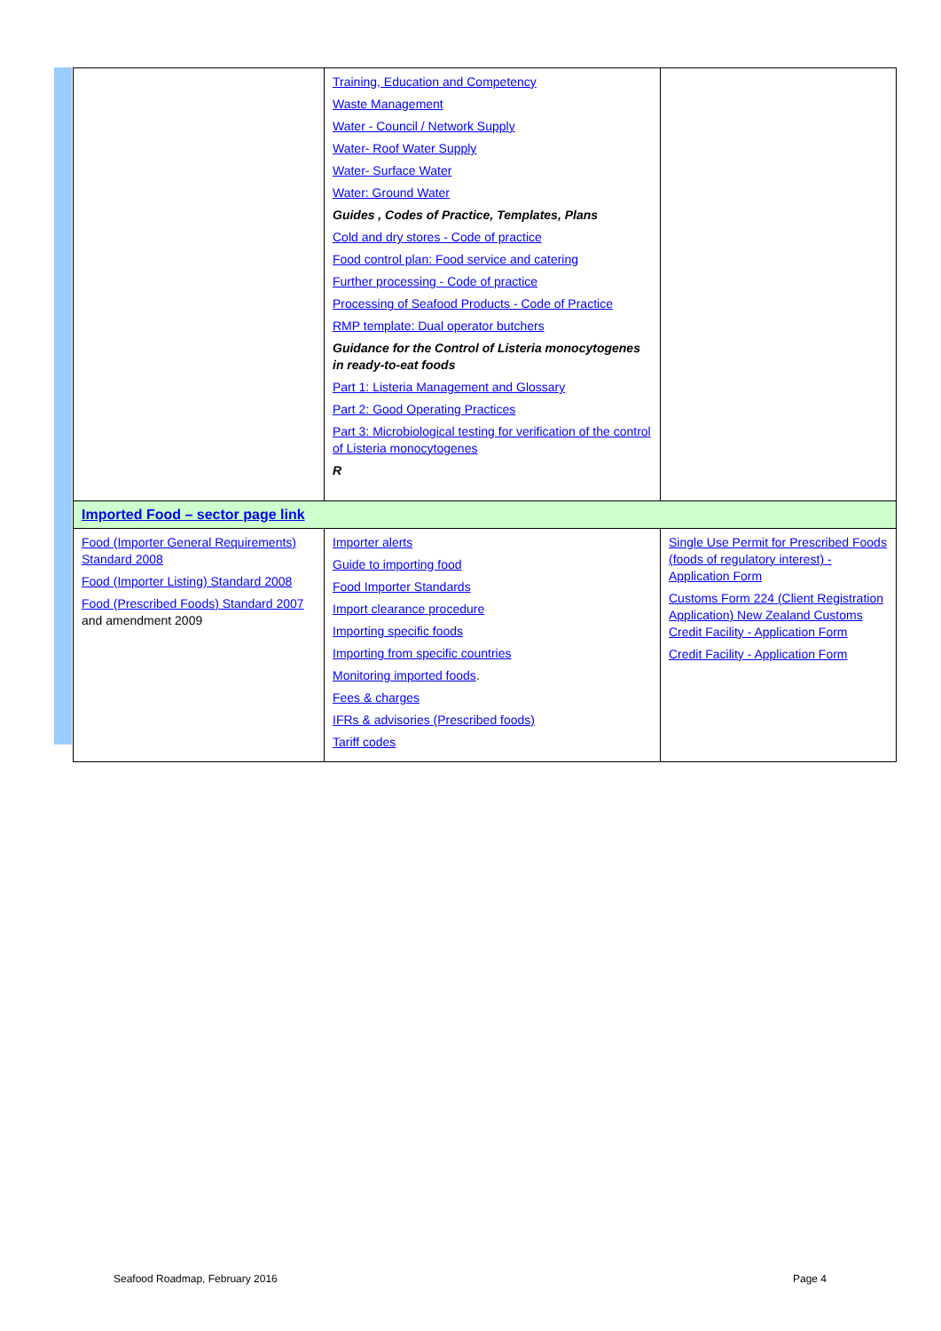| | Training, Education and Competency Waste Management Water - Council / Network Supply Water- Roof Water Supply Water- Surface Water Water: Ground Water Guides , Codes of Practice, Templates, Plans Cold and dry stores - Code of practice Food control plan: Food service and catering Further processing - Code of practice Processing of Seafood Products - Code of Practice RMP template: Dual operator butchers Guidance for the Control of Listeria monocytogenes in ready-to-eat foods Part 1: Listeria Management and Glossary Part 2: Good Operating Practices Part 3: Microbiological testing for verification of the control of Listeria monocytogenes R | |
| Imported Food – sector page link | | |
| Food (Importer General Requirements) Standard 2008 Food (Importer Listing) Standard 2008 Food (Prescribed Foods) Standard 2007 and amendment 2009 | Importer alerts Guide to importing food Food Importer Standards Import clearance procedure Importing specific foods Importing from specific countries Monitoring imported foods . Fees & charges IFRs & advisories (Prescribed foods) Tariff codes | Single Use Permit for Prescribed Foods (foods of regulatory interest) - Application Form Customs Form 224 (Client Registration Application) New Zealand Customs Credit Facility - Application Form Credit Facility - Application Form |
Seafood Roadmap, February 2016 Page 4